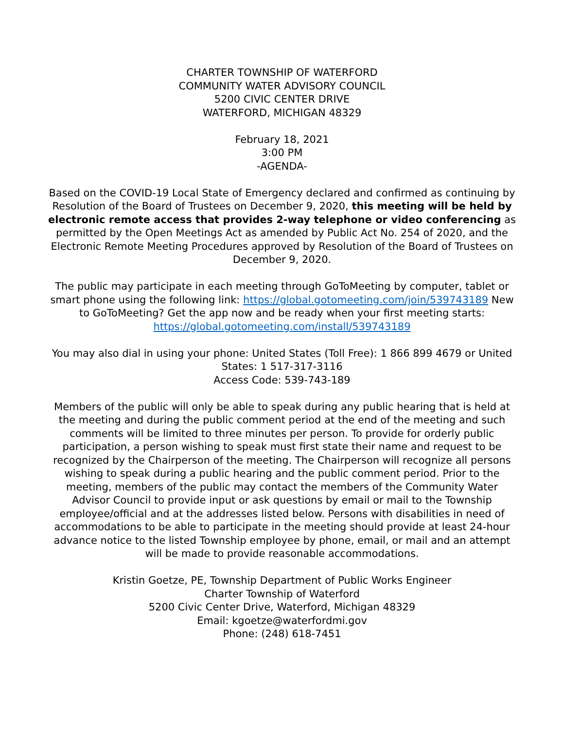CHARTER TOWNSHIP OF WATERFORD
COMMUNITY WATER ADVISORY COUNCIL
5200 CIVIC CENTER DRIVE
WATERFORD, MICHIGAN 48329
February 18, 2021
3:00 PM
-AGENDA-
Based on the COVID-19 Local State of Emergency declared and confirmed as continuing by Resolution of the Board of Trustees on December 9, 2020, this meeting will be held by electronic remote access that provides 2-way telephone or video conferencing as permitted by the Open Meetings Act as amended by Public Act No. 254 of 2020, and the Electronic Remote Meeting Procedures approved by Resolution of the Board of Trustees on December 9, 2020.
The public may participate in each meeting through GoToMeeting by computer, tablet or smart phone using the following link: https://global.gotomeeting.com/join/539743189 New to GoToMeeting? Get the app now and be ready when your first meeting starts: https://global.gotomeeting.com/install/539743189
You may also dial in using your phone: United States (Toll Free): 1 866 899 4679 or United States: 1 517-317-3116
Access Code: 539-743-189
Members of the public will only be able to speak during any public hearing that is held at the meeting and during the public comment period at the end of the meeting and such comments will be limited to three minutes per person. To provide for orderly public participation, a person wishing to speak must first state their name and request to be recognized by the Chairperson of the meeting. The Chairperson will recognize all persons wishing to speak during a public hearing and the public comment period. Prior to the meeting, members of the public may contact the members of the Community Water Advisor Council to provide input or ask questions by email or mail to the Township employee/official and at the addresses listed below. Persons with disabilities in need of accommodations to be able to participate in the meeting should provide at least 24-hour advance notice to the listed Township employee by phone, email, or mail and an attempt will be made to provide reasonable accommodations.
Kristin Goetze, PE, Township Department of Public Works Engineer
Charter Township of Waterford
5200 Civic Center Drive, Waterford, Michigan 48329
Email: kgoetze@waterfordmi.gov
Phone: (248) 618-7451